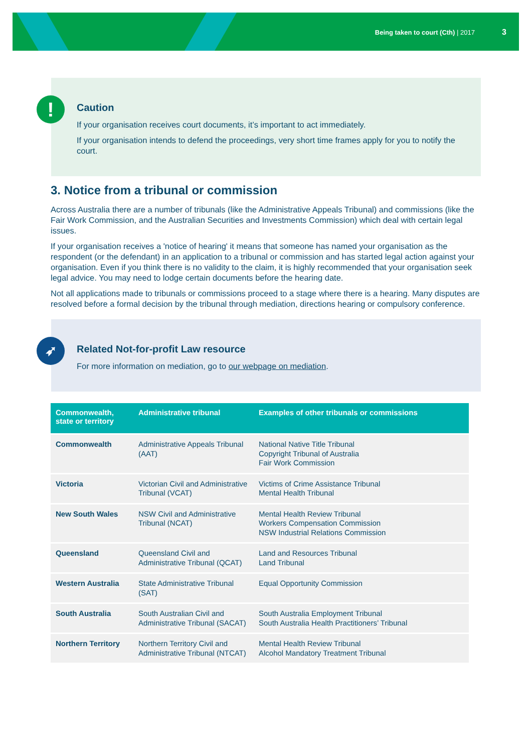Being taken to court (Cth) | 2017 3
!
Caution
If your organisation receives court documents, it’s important to act immediately.
If your organisation intends to defend the proceedings, very short time frames apply for you to notify the court.
3. Notice from a tribunal or commission
Across Australia there are a number of tribunals (like the Administrative Appeals Tribunal) and commissions (like the Fair Work Commission, and the Australian Securities and Investments Commission) which deal with certain legal issues.
If your organisation receives a 'notice of hearing' it means that someone has named your organisation as the respondent (or the defendant) in an application to a tribunal or commission and has started legal action against your organisation. Even if you think there is no validity to the claim, it is highly recommended that your organisation seek legal advice. You may need to lodge certain documents before the hearing date.
Not all applications made to tribunals or commissions proceed to a stage where there is a hearing. Many disputes are resolved before a formal decision by the tribunal through mediation, directions hearing or compulsory conference.
➶
Related Not-for-profit Law resource
For more information on mediation, go to our webpage on mediation.
| Commonwealth, state or territory | Administrative tribunal | Examples of other tribunals or commissions |
| --- | --- | --- |
| Commonwealth | Administrative Appeals Tribunal (AAT) | National Native Title Tribunal Copyright Tribunal of Australia Fair Work Commission |
| Victoria | Victorian Civil and Administrative Tribunal (VCAT) | Victims of Crime Assistance Tribunal Mental Health Tribunal |
| New South Wales | NSW Civil and Administrative Tribunal (NCAT) | Mental Health Review Tribunal Workers Compensation Commission NSW Industrial Relations Commission |
| Queensland | Queensland Civil and Administrative Tribunal (QCAT) | Land and Resources Tribunal Land Tribunal |
| Western Australia | State Administrative Tribunal (SAT) | Equal Opportunity Commission |
| South Australia | South Australian Civil and Administrative Tribunal (SACAT) | South Australia Employment Tribunal South Australia Health Practitioners’ Tribunal |
| Northern Territory | Northern Territory Civil and Administrative Tribunal (NTCAT) | Mental Health Review Tribunal Alcohol Mandatory Treatment Tribunal |